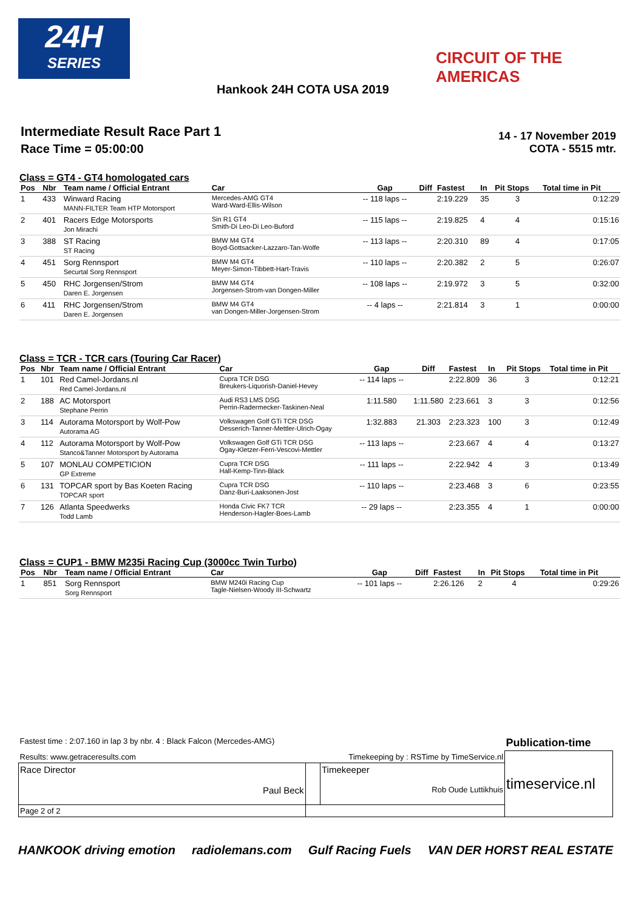24H
SERIES
CIRCUIT OF THE AMERICAS
Hankook 24H COTA USA 2019
Intermediate Result Race Part 1
Race Time = 05:00:00
14 - 17 November 2019
COTA - 5515 mtr.
Class = GT4 - GT4 homologated cars
| Pos | Nbr | Team name / Official Entrant | Car | Gap | Diff | Fastest | In | Pit Stops | Total time in Pit |
| --- | --- | --- | --- | --- | --- | --- | --- | --- | --- |
| 1 | 433 | Winward Racing MANN-FILTER Team HTP Motorsport | Mercedes-AMG GT4 Ward-Ward-Ellis-Wilson | -- 118 laps -- | | 2:19.229 | 35 | 3 | 0:12:29 |
| 2 | 401 | Racers Edge Motorsports Jon Mirachi | Sin R1 GT4 Smith-Di Leo-Di Leo-Buford | -- 115 laps -- | | 2:19.825 | 4 | 4 | 0:15:16 |
| 3 | 388 | ST Racing ST Racing | BMW M4 GT4 Boyd-Gottsacker-Lazzaro-Tan-Wolfe | -- 113 laps -- | | 2:20.310 | 89 | 4 | 0:17:05 |
| 4 | 451 | Sorg Rennsport Securtal Sorg Rennsport | BMW M4 GT4 Meyer-Simon-Tibbett-Hart-Travis | -- 110 laps -- | | 2:20.382 | 2 | 5 | 0:26:07 |
| 5 | 450 | RHC Jorgensen/Strom Daren E. Jorgensen | BMW M4 GT4 Jorgensen-Strom-van Dongen-Miller | -- 108 laps -- | | 2:19.972 | 3 | 5 | 0:32:00 |
| 6 | 411 | RHC Jorgensen/Strom Daren E. Jorgensen | BMW M4 GT4 van Dongen-Miller-Jorgensen-Strom | -- 4 laps -- | | 2:21.814 | 3 | 1 | 0:00:00 |
Class = TCR - TCR cars (Touring Car Racer)
| Pos | Nbr | Team name / Official Entrant | Car | Gap | Diff | Fastest | In | Pit Stops | Total time in Pit |
| --- | --- | --- | --- | --- | --- | --- | --- | --- | --- |
| 1 | 101 | Red Camel-Jordans.nl Red Camel-Jordans.nl | Cupra TCR DSG Breukers-Liquorish-Daniel-Hevey | -- 114 laps -- | | 2:22.809 | 36 | 3 | 0:12:21 |
| 2 | 188 | AC Motorsport Stephane Perrin | Audi RS3 LMS DSG Perrin-Radermecker-Taskinen-Neal | 1:11.580 | 1:11.580 | 2:23.661 | 3 | 3 | 0:12:56 |
| 3 | 114 | Autorama Motorsport by Wolf-Pow Autorama AG | Volkswagen Golf GTi TCR DSG Desserich-Tanner-Mettler-Ulrich-Ogay | 1:32.883 | 21.303 | 2:23.323 | 100 | 3 | 0:12:49 |
| 4 | 112 | Autorama Motorsport by Wolf-Pow Stanco&Tanner Motorsport by Autorama | Volkswagen Golf GTi TCR DSG Ogay-Kletzer-Ferri-Vescovi-Mettler | -- 113 laps -- | | 2:23.667 | 4 | 4 | 0:13:27 |
| 5 | 107 | MONLAU COMPETICION GP Extreme | Cupra TCR DSG Hall-Kemp-Tinn-Black | -- 111 laps -- | | 2:22.942 | 4 | 3 | 0:13:49 |
| 6 | 131 | TOPCAR sport by Bas Koeten Racing TOPCAR sport | Cupra TCR DSG Danz-Buri-Laaksonen-Jost | -- 110 laps -- | | 2:23.468 | 3 | 6 | 0:23:55 |
| 7 | 126 | Atlanta Speedwerks Todd Lamb | Honda Civic FK7 TCR Henderson-Hagler-Boes-Lamb | -- 29 laps -- | | 2:23.355 | 4 | 1 | 0:00:00 |
Class = CUP1 - BMW M235i Racing Cup (3000cc Twin Turbo)
| Pos | Nbr | Team name / Official Entrant | Car | Gap | Diff | Fastest | In | Pit Stops | Total time in Pit |
| --- | --- | --- | --- | --- | --- | --- | --- | --- | --- |
| 1 | 851 | Sorg Rennsport Sorg Rennsport | BMW M240i Racing Cup Tagle-Nielsen-Woody III-Schwartz | -- 101 laps -- | | 2:26.126 | 2 | 4 | 0:29:26 |
| Fastest time : 2:07.160 in lap 3 by nbr. 4 : Black Falcon (Mercedes-AMG) | | | Publication-time |
| Results: www.getraceresults.com | | Timekeeping by : RSTime by TimeService.nl | timeservice.nl |
| Race Director Paul Beck | | Timekeeper Rob Oude Luttikhuis | |
| Page 2 of 2 | | | |
HANKOOK driving emotion radiolemans.com Gulf Racing Fuels VAN DER HORST REAL ESTATE